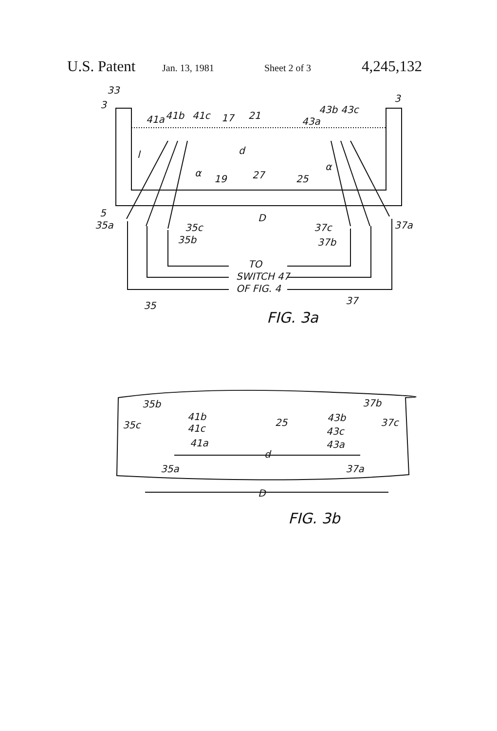U.S. Patent Jan. 13, 1981 Sheet 2 of 3 4,245,132
33
3
41a
41b
41c
17
21
43a
43b
43c
3
l
d
27
α
19
25
α
5
35a
35c
35b
D
37c
37b
37a
TO
SWITCH 47
OF FIG. 4
35
37
FIG. 3a
35b
35c
41b
41c
41a
35a
25
d
43b
43c
43a
37b
37c
37a
D
FIG. 3b